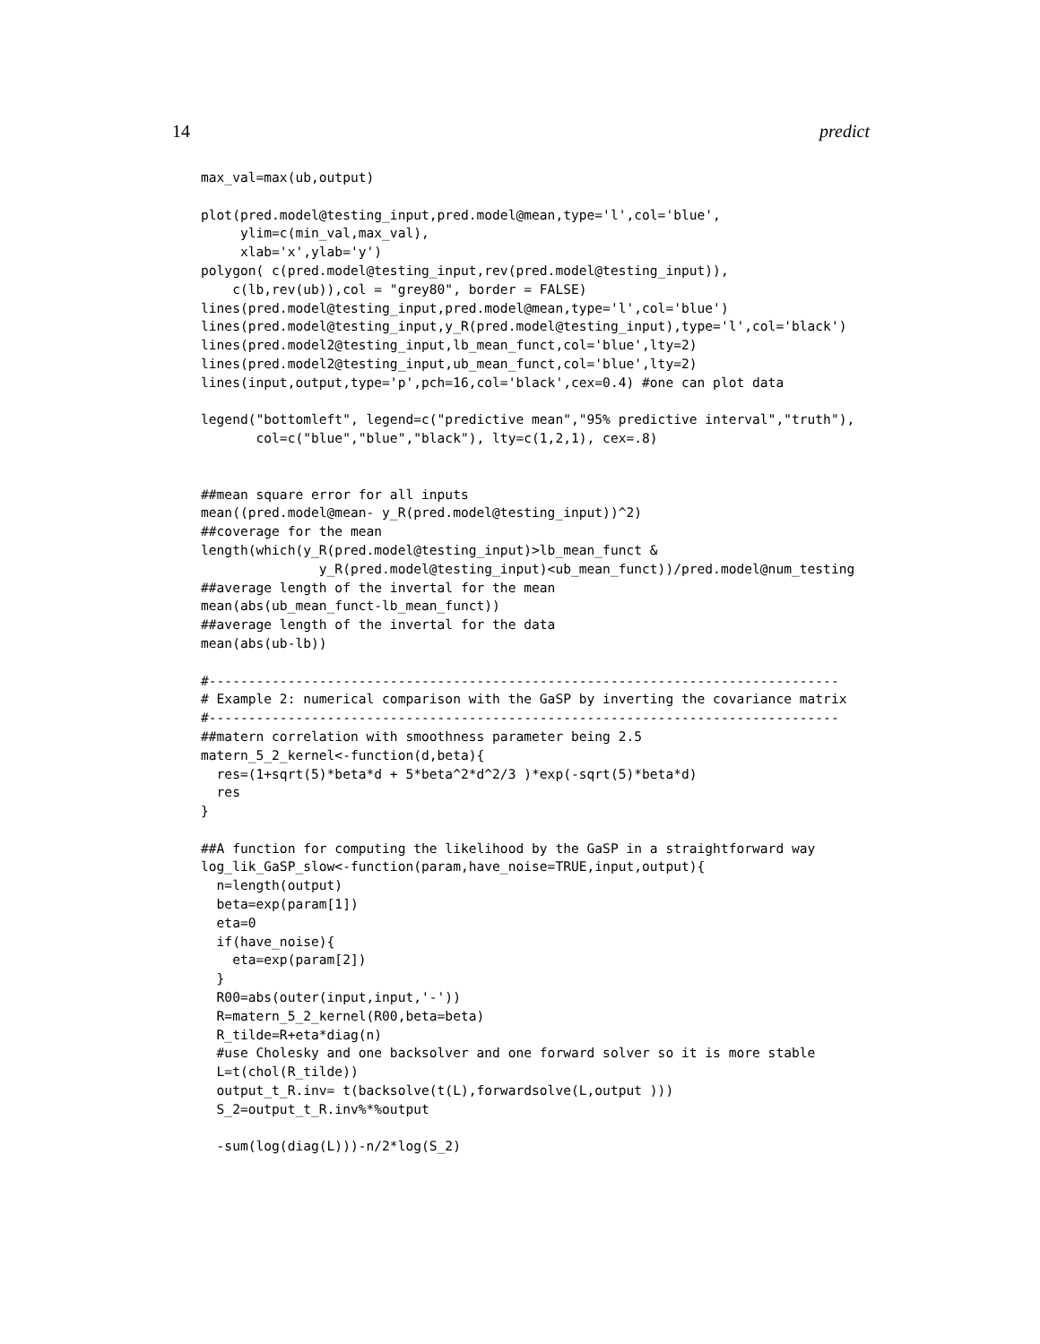14 predict
max_val=max(ub,output)

plot(pred.model@testing_input,pred.model@mean,type='l',col='blue',
     ylim=c(min_val,max_val),
     xlab='x',ylab='y')
polygon( c(pred.model@testing_input,rev(pred.model@testing_input)),
    c(lb,rev(ub)),col = "grey80", border = FALSE)
lines(pred.model@testing_input,pred.model@mean,type='l',col='blue')
lines(pred.model@testing_input,y_R(pred.model@testing_input),type='l',col='black')
lines(pred.model2@testing_input,lb_mean_funct,col='blue',lty=2)
lines(pred.model2@testing_input,ub_mean_funct,col='blue',lty=2)
lines(input,output,type='p',pch=16,col='black',cex=0.4) #one can plot data

legend("bottomleft", legend=c("predictive mean","95% predictive interval","truth"),
       col=c("blue","blue","black"), lty=c(1,2,1), cex=.8)


##mean square error for all inputs
mean((pred.model@mean- y_R(pred.model@testing_input))^2)
##coverage for the mean
length(which(y_R(pred.model@testing_input)>lb_mean_funct &
               y_R(pred.model@testing_input)<ub_mean_funct))/pred.model@num_testing
##average length of the invertal for the mean
mean(abs(ub_mean_funct-lb_mean_funct))
##average length of the invertal for the data
mean(abs(ub-lb))

#--------------------------------------------------------------------------------
# Example 2: numerical comparison with the GaSP by inverting the covariance matrix
#--------------------------------------------------------------------------------
##matern correlation with smoothness parameter being 2.5
matern_5_2_kernel<-function(d,beta){
  res=(1+sqrt(5)*beta*d + 5*beta^2*d^2/3 )*exp(-sqrt(5)*beta*d)
  res
}

##A function for computing the likelihood by the GaSP in a straightforward way
log_lik_GaSP_slow<-function(param,have_noise=TRUE,input,output){
  n=length(output)
  beta=exp(param[1])
  eta=0
  if(have_noise){
    eta=exp(param[2])
  }
  R00=abs(outer(input,input,'-'))
  R=matern_5_2_kernel(R00,beta=beta)
  R_tilde=R+eta*diag(n)
  #use Cholesky and one backsolver and one forward solver so it is more stable
  L=t(chol(R_tilde))
  output_t_R.inv= t(backsolve(t(L),forwardsolve(L,output )))
  S_2=output_t_R.inv%*%output

  -sum(log(diag(L)))-n/2*log(S_2)